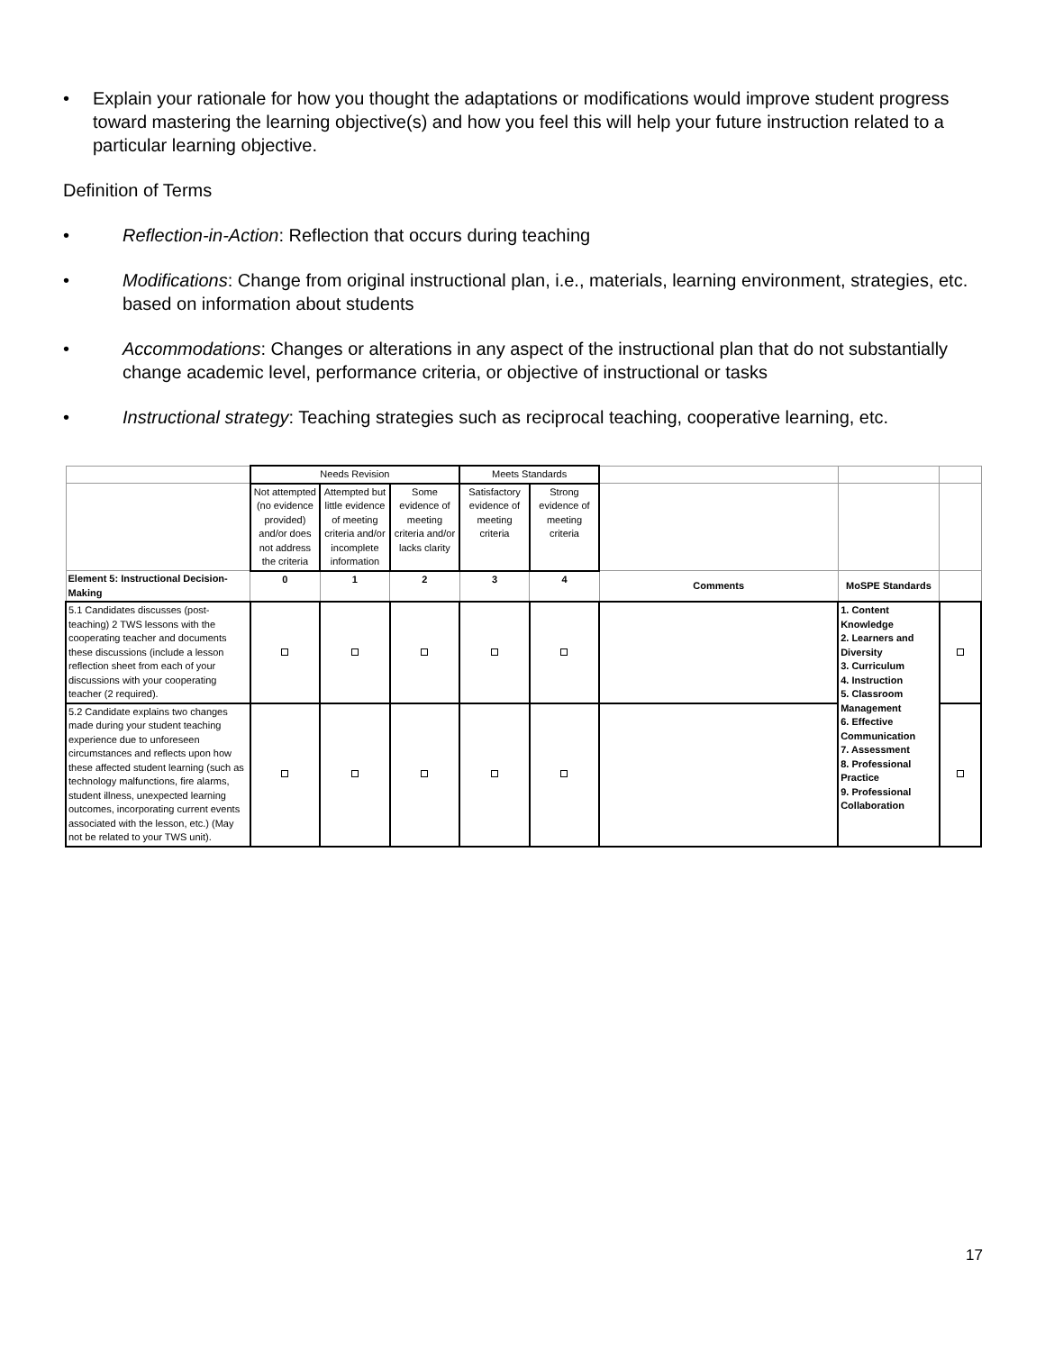• Explain your rationale for how you thought the adaptations or modifications would improve student progress toward mastering the learning objective(s) and how you feel this will help your future instruction related to a particular learning objective.
Definition of Terms
• Reflection-in-Action: Reflection that occurs during teaching
• Modifications: Change from original instructional plan, i.e., materials, learning environment, strategies, etc. based on information about students
• Accommodations: Changes or alterations in any aspect of the instructional plan that do not substantially change academic level, performance criteria, or objective of instructional or tasks
• Instructional strategy: Teaching strategies such as reciprocal teaching, cooperative learning, etc.
| | Needs Revision | | | Meets Standards | | | | |
| | Not attempted (no evidence provided) and/or does not address the criteria | Attempted but little evidence of meeting criteria and/or incomplete information | Some evidence of meeting criteria and/or lacks clarity | Satisfactory evidence of meeting criteria | Strong evidence of meeting criteria | | | |
| Element 5: Instructional Decision-Making | 0 | 1 | 2 | 3 | 4 | Comments | MoSPE Standards | |
| 5.1 Candidates discusses (post-teaching) 2 TWS lessons with the cooperating teacher and documents these discussions (include a lesson reflection sheet from each of your discussions with your cooperating teacher (2 required). | | | | | | | 1. Content Knowledge 2. Learners and Diversity 3. Curriculum 4. Instruction 5. Classroom Management 6. Effective Communication 7. Assessment 8. Professional Practice 9. Professional Collaboration | |
| 5.2 Candidate explains two changes made during your student teaching experience due to unforeseen circumstances and reflects upon how these affected student learning (such as technology malfunctions, fire alarms, student illness, unexpected learning outcomes, incorporating current events associated with the lesson, etc.) (May not be related to your TWS unit). | | | | | | | | |
17